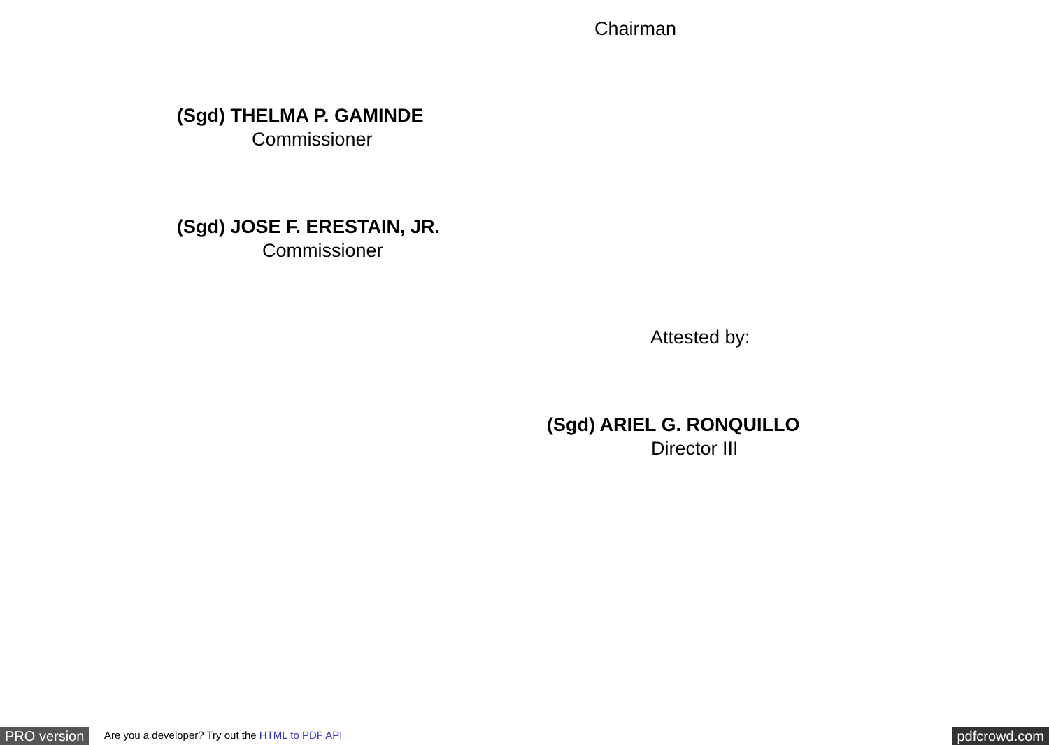Chairman
(Sgd) THELMA P. GAMINDE
Commissioner
(Sgd) JOSE F. ERESTAIN, JR.
Commissioner
Attested by:
(Sgd) ARIEL G. RONQUILLO
Director III
PRO version Are you a developer? Try out the HTML to PDF API pdfcrowd.com